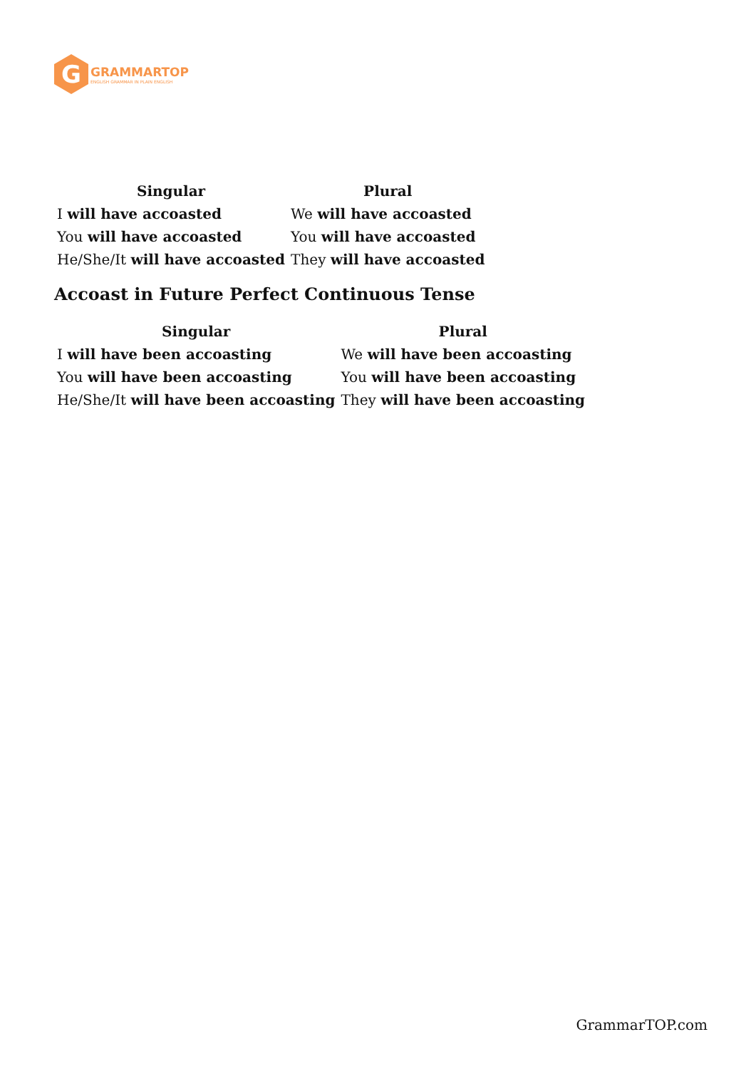G
GRAMMARTOP
ENGLISH GRAMMAR IN PLAIN ENGLISH
| Singular | Plural |
| --- | --- |
| I will have accoasted | We will have accoasted |
| You will have accoasted | You will have accoasted |
| He/She/It will have accoasted | They will have accoasted |
Accoast in Future Perfect Continuous Tense
| Singular | Plural |
| --- | --- |
| I will have been accoasting | We will have been accoasting |
| You will have been accoasting | You will have been accoasting |
| He/She/It will have been accoasting | They will have been accoasting |
GrammarTOP.com